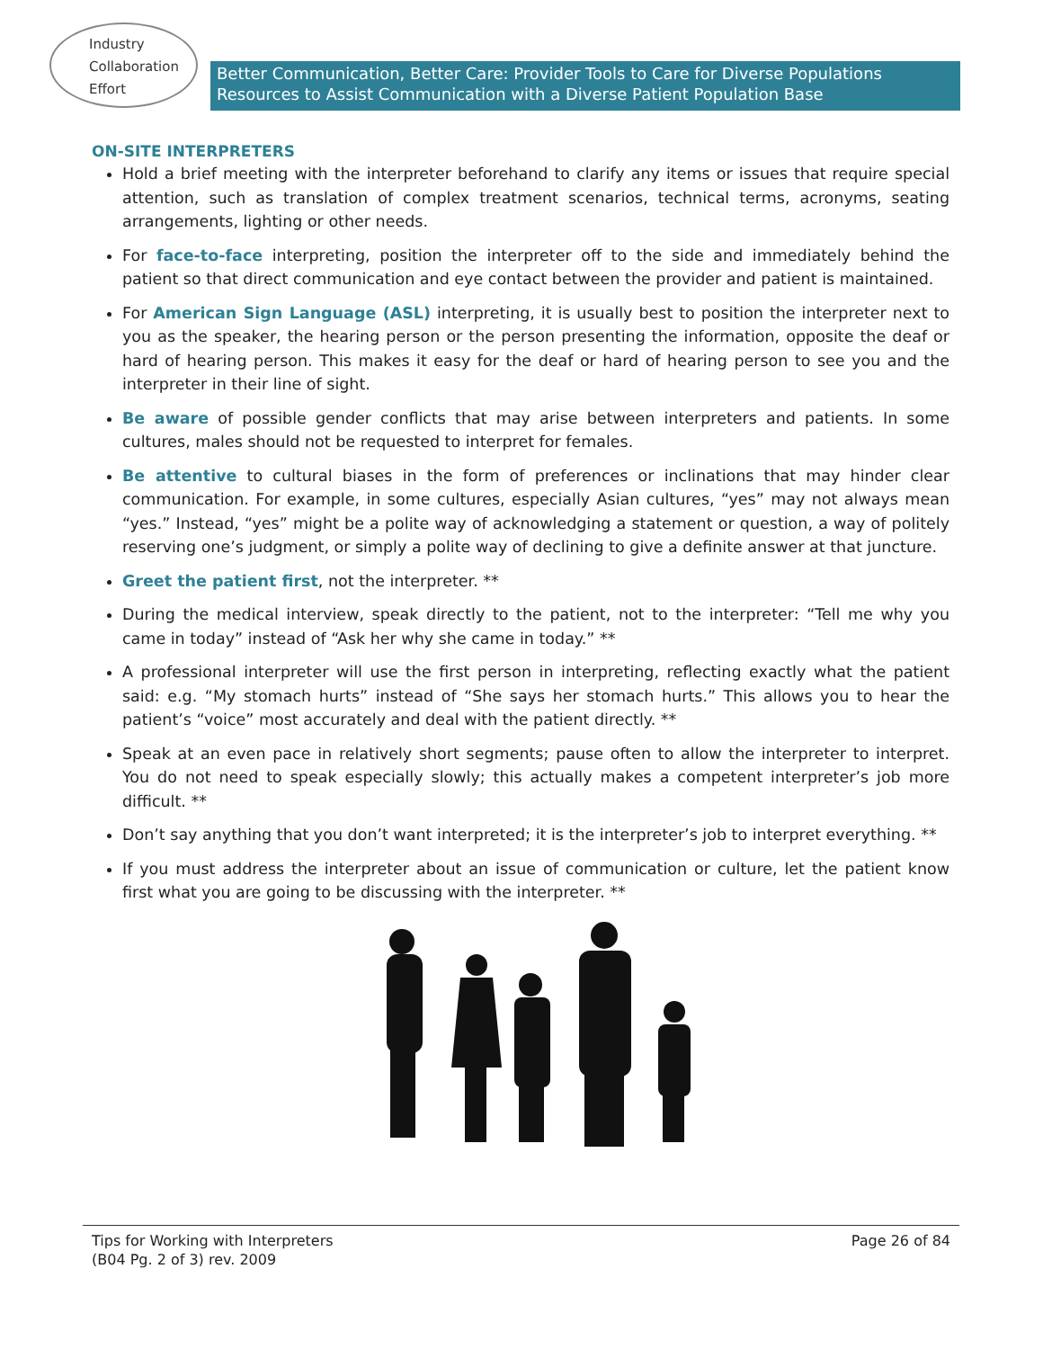Industry
Collaboration
Effort
Better Communication, Better Care: Provider Tools to Care for Diverse Populations
Resources to Assist Communication with a Diverse Patient Population Base
ON-SITE INTERPRETERS
Hold a brief meeting with the interpreter beforehand to clarify any items or issues that require special attention, such as translation of complex treatment scenarios, technical terms, acronyms, seating arrangements, lighting or other needs.
For face-to-face interpreting, position the interpreter off to the side and immediately behind the patient so that direct communication and eye contact between the provider and patient is maintained.
For American Sign Language (ASL) interpreting, it is usually best to position the interpreter next to you as the speaker, the hearing person or the person presenting the information, opposite the deaf or hard of hearing person. This makes it easy for the deaf or hard of hearing person to see you and the interpreter in their line of sight.
Be aware of possible gender conflicts that may arise between interpreters and patients. In some cultures, males should not be requested to interpret for females.
Be attentive to cultural biases in the form of preferences or inclinations that may hinder clear communication. For example, in some cultures, especially Asian cultures, “yes” may not always mean “yes.” Instead, “yes” might be a polite way of acknowledging a statement or question, a way of politely reserving one’s judgment, or simply a polite way of declining to give a definite answer at that juncture.
Greet the patient first, not the interpreter. **
During the medical interview, speak directly to the patient, not to the interpreter: “Tell me why you came in today” instead of “Ask her why she came in today.” **
A professional interpreter will use the first person in interpreting, reflecting exactly what the patient said: e.g. “My stomach hurts” instead of “She says her stomach hurts.” This allows you to hear the patient’s “voice” most accurately and deal with the patient directly. **
Speak at an even pace in relatively short segments; pause often to allow the interpreter to interpret. You do not need to speak especially slowly; this actually makes a competent interpreter’s job more difficult. **
Don’t say anything that you don’t want interpreted; it is the interpreter’s job to interpret everything. **
If you must address the interpreter about an issue of communication or culture, let the patient know first what you are going to be discussing with the interpreter. **
Tips for Working with Interpreters
(B04 Pg. 2 of 3) rev. 2009
Page 26 of 84